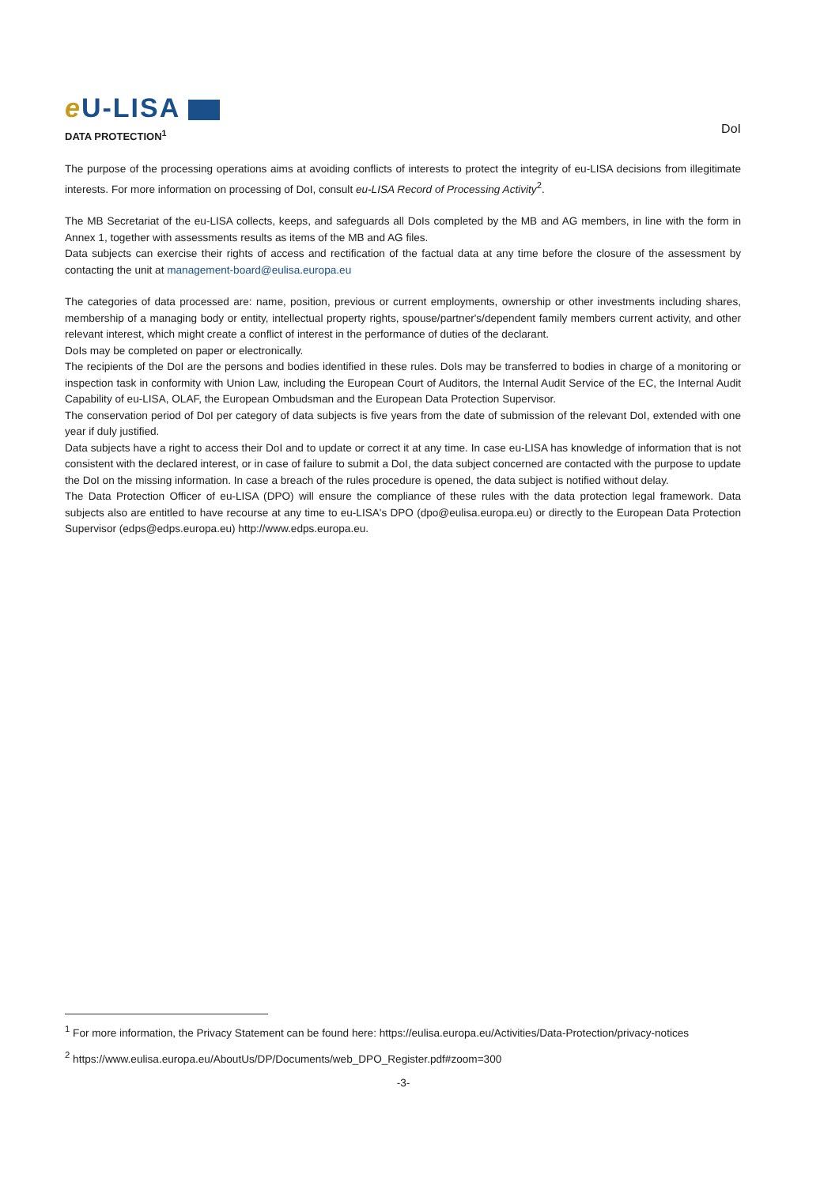e U-LISA
DATA PROTECTION<sup>1</sup>
DoI
The purpose of the processing operations aims at avoiding conflicts of interests to protect the integrity of eu-LISA decisions from illegitimate interests. For more information on processing of DoI, consult eu-LISA Record of Processing Activity<sup>2</sup>.
The MB Secretariat of the eu-LISA collects, keeps, and safeguards all DoIs completed by the MB and AG members, in line with the form in Annex 1, together with assessments results as items of the MB and AG files.
Data subjects can exercise their rights of access and rectification of the factual data at any time before the closure of the assessment by contacting the unit at management-board@eulisa.europa.eu
The categories of data processed are: name, position, previous or current employments, ownership or other investments including shares, membership of a managing body or entity, intellectual property rights, spouse/partner's/dependent family members current activity, and other relevant interest, which might create a conflict of interest in the performance of duties of the declarant.
DoIs may be completed on paper or electronically.
The recipients of the DoI are the persons and bodies identified in these rules. DoIs may be transferred to bodies in charge of a monitoring or inspection task in conformity with Union Law, including the European Court of Auditors, the Internal Audit Service of the EC, the Internal Audit Capability of eu-LISA, OLAF, the European Ombudsman and the European Data Protection Supervisor.
The conservation period of DoI per category of data subjects is five years from the date of submission of the relevant DoI, extended with one year if duly justified.
Data subjects have a right to access their DoI and to update or correct it at any time. In case eu-LISA has knowledge of information that is not consistent with the declared interest, or in case of failure to submit a DoI, the data subject concerned are contacted with the purpose to update the DoI on the missing information. In case a breach of the rules procedure is opened, the data subject is notified without delay.
The Data Protection Officer of eu-LISA (DPO) will ensure the compliance of these rules with the data protection legal framework. Data subjects also are entitled to have recourse at any time to eu-LISA's DPO (dpo@eulisa.europa.eu) or directly to the European Data Protection Supervisor (edps@edps.europa.eu) http://www.edps.europa.eu.
<sup>1</sup> For more information, the Privacy Statement can be found here: https://eulisa.europa.eu/Activities/Data-Protection/privacy-notices
<sup>2</sup> https://www.eulisa.europa.eu/AboutUs/DP/Documents/web_DPO_Register.pdf#zoom=300
-3-